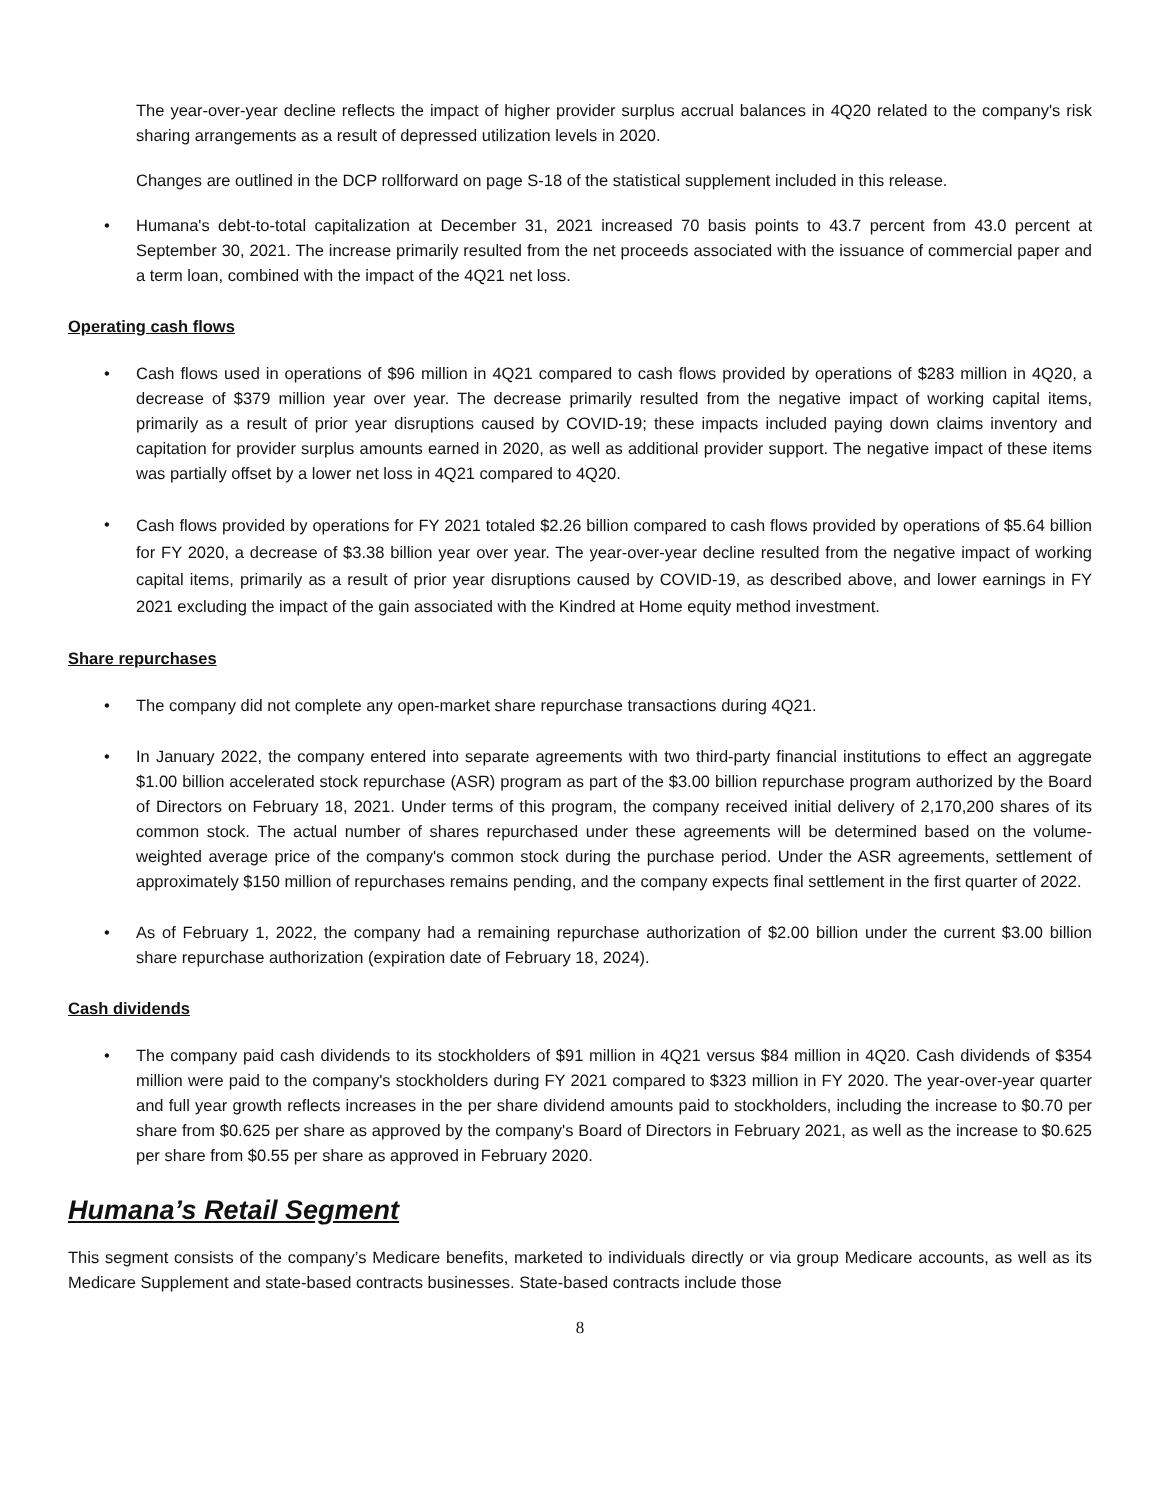The year-over-year decline reflects the impact of higher provider surplus accrual balances in 4Q20 related to the company's risk sharing arrangements as a result of depressed utilization levels in 2020.
Changes are outlined in the DCP rollforward on page S-18 of the statistical supplement included in this release.
• Humana's debt-to-total capitalization at December 31, 2021 increased 70 basis points to 43.7 percent from 43.0 percent at September 30, 2021. The increase primarily resulted from the net proceeds associated with the issuance of commercial paper and a term loan, combined with the impact of the 4Q21 net loss.
Operating cash flows
• Cash flows used in operations of $96 million in 4Q21 compared to cash flows provided by operations of $283 million in 4Q20, a decrease of $379 million year over year. The decrease primarily resulted from the negative impact of working capital items, primarily as a result of prior year disruptions caused by COVID-19; these impacts included paying down claims inventory and capitation for provider surplus amounts earned in 2020, as well as additional provider support. The negative impact of these items was partially offset by a lower net loss in 4Q21 compared to 4Q20.
•
Cash flows provided by operations for FY 2021 totaled $2.26 billion compared to cash flows provided by operations of $5.64 billion for FY 2020, a decrease of $3.38 billion year over year. The year-over-year decline resulted from the negative impact of working capital items, primarily as a result of prior year disruptions caused by COVID-19, as described above, and lower earnings in FY 2021 excluding the impact of the gain associated with the Kindred at Home equity method investment.
Share repurchases
• The company did not complete any open-market share repurchase transactions during 4Q21.
• In January 2022, the company entered into separate agreements with two third-party financial institutions to effect an aggregate $1.00 billion accelerated stock repurchase (ASR) program as part of the $3.00 billion repurchase program authorized by the Board of Directors on February 18, 2021. Under terms of this program, the company received initial delivery of 2,170,200 shares of its common stock. The actual number of shares repurchased under these agreements will be determined based on the volume-weighted average price of the company's common stock during the purchase period. Under the ASR agreements, settlement of approximately $150 million of repurchases remains pending, and the company expects final settlement in the first quarter of 2022.
• As of February 1, 2022, the company had a remaining repurchase authorization of $2.00 billion under the current $3.00 billion share repurchase authorization (expiration date of February 18, 2024).
Cash dividends
• The company paid cash dividends to its stockholders of $91 million in 4Q21 versus $84 million in 4Q20. Cash dividends of $354 million were paid to the company's stockholders during FY 2021 compared to $323 million in FY 2020. The year-over-year quarter and full year growth reflects increases in the per share dividend amounts paid to stockholders, including the increase to $0.70 per share from $0.625 per share as approved by the company's Board of Directors in February 2021, as well as the increase to $0.625 per share from $0.55 per share as approved in February 2020.
Humana’s Retail Segment
This segment consists of the company’s Medicare benefits, marketed to individuals directly or via group Medicare accounts, as well as its Medicare Supplement and state-based contracts businesses. State-based contracts include those
8